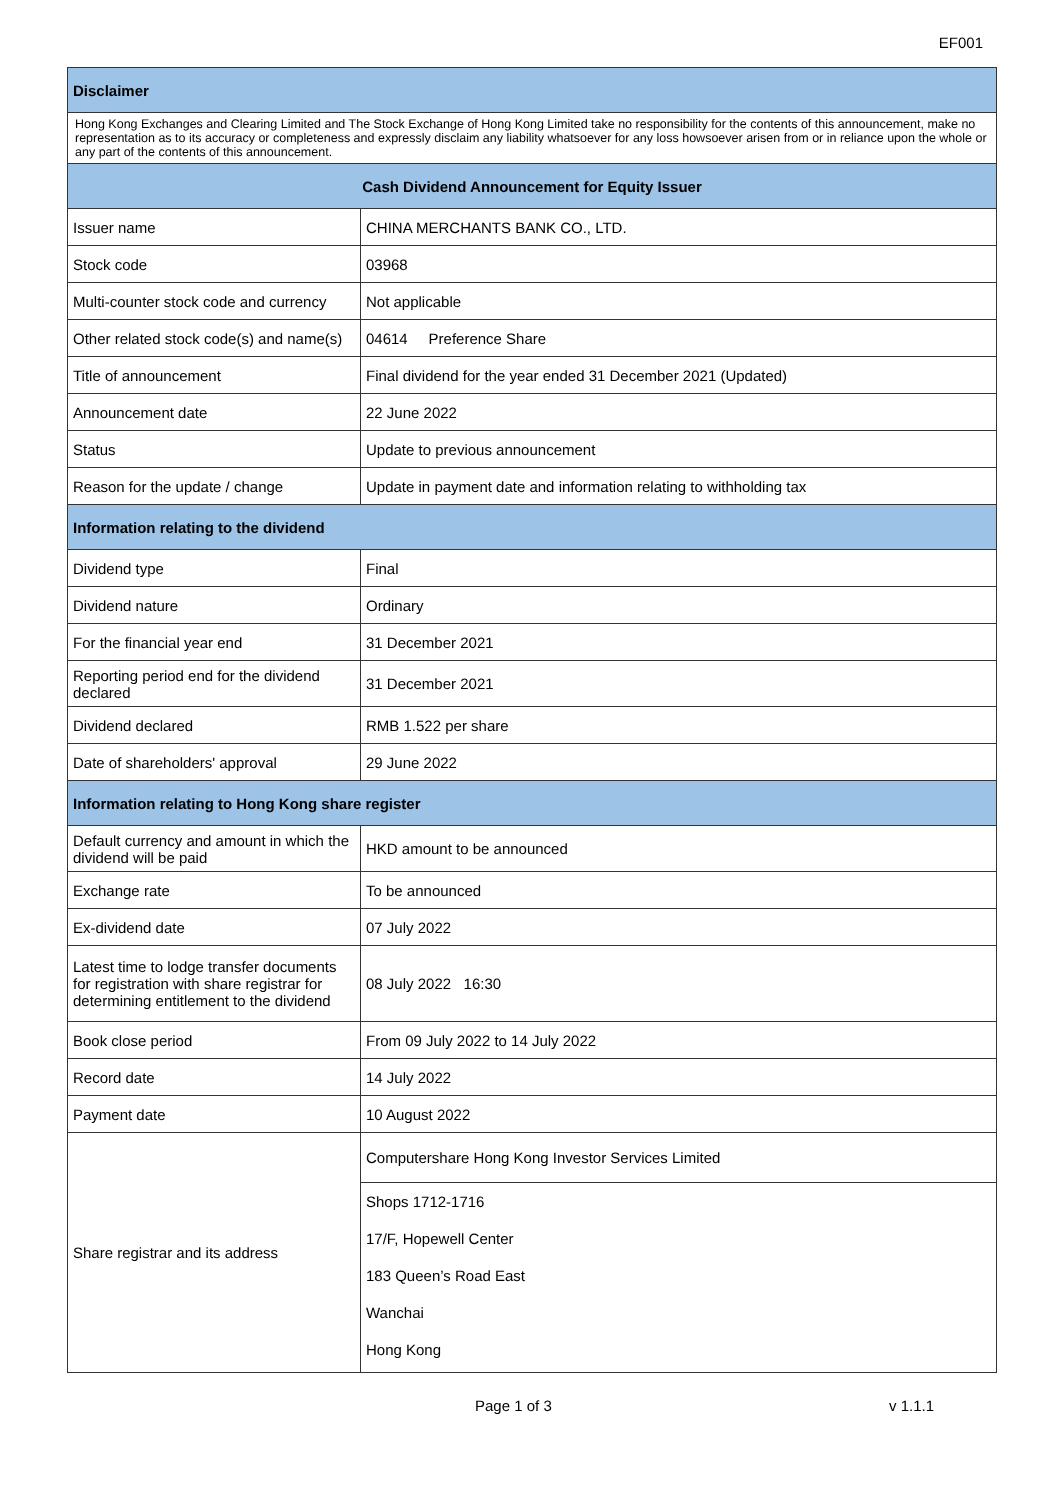EF001
| Disclaimer | |
| --- | --- |
| Hong Kong Exchanges and Clearing Limited and The Stock Exchange of Hong Kong Limited take no responsibility for the contents of this announcement, make no representation as to its accuracy or completeness and expressly disclaim any liability whatsoever for any loss howsoever arisen from or in reliance upon the whole or any part of the contents of this announcement. | |
| Cash Dividend Announcement for Equity Issuer | |
| Issuer name | CHINA MERCHANTS BANK CO., LTD. |
| Stock code | 03968 |
| Multi-counter stock code and currency | Not applicable |
| Other related stock code(s) and name(s) | 04614 Preference Share |
| Title of announcement | Final dividend for the year ended 31 December 2021 (Updated) |
| Announcement date | 22 June 2022 |
| Status | Update to previous announcement |
| Reason for the update / change | Update in payment date and information relating to withholding tax |
| Information relating to the dividend | |
| Dividend type | Final |
| Dividend nature | Ordinary |
| For the financial year end | 31 December 2021 |
| Reporting period end for the dividend declared | 31 December 2021 |
| Dividend declared | RMB 1.522 per share |
| Date of shareholders' approval | 29 June 2022 |
| Information relating to Hong Kong share register | |
| Default currency and amount in which the dividend will be paid | HKD amount to be announced |
| Exchange rate | To be announced |
| Ex-dividend date | 07 July 2022 |
| Latest time to lodge transfer documents for registration with share registrar for determining entitlement to the dividend | 08 July 2022 16:30 |
| Book close period | From 09 July 2022 to 14 July 2022 |
| Record date | 14 July 2022 |
| Payment date | 10 August 2022 |
| Share registrar and its address | Computershare Hong Kong Investor Services Limited |
| | Shops 1712-1716 17/F, Hopewell Center 183 Queen’s Road East Wanchai Hong Kong |
Page 1 of 3 v 1.1.1